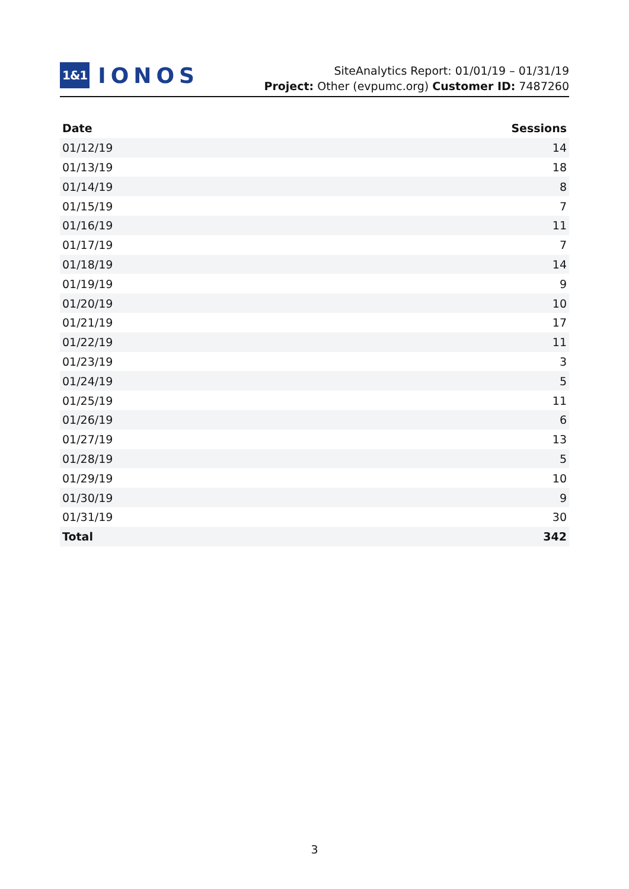1&1 IONOS
SiteAnalytics Report: 01/01/19 – 01/31/19
Project: Other (evpumc.org) Customer ID: 7487260
| Date | Sessions |
| --- | --- |
| 01/12/19 | 14 |
| 01/13/19 | 18 |
| 01/14/19 | 8 |
| 01/15/19 | 7 |
| 01/16/19 | 11 |
| 01/17/19 | 7 |
| 01/18/19 | 14 |
| 01/19/19 | 9 |
| 01/20/19 | 10 |
| 01/21/19 | 17 |
| 01/22/19 | 11 |
| 01/23/19 | 3 |
| 01/24/19 | 5 |
| 01/25/19 | 11 |
| 01/26/19 | 6 |
| 01/27/19 | 13 |
| 01/28/19 | 5 |
| 01/29/19 | 10 |
| 01/30/19 | 9 |
| 01/31/19 | 30 |
| Total | 342 |
3